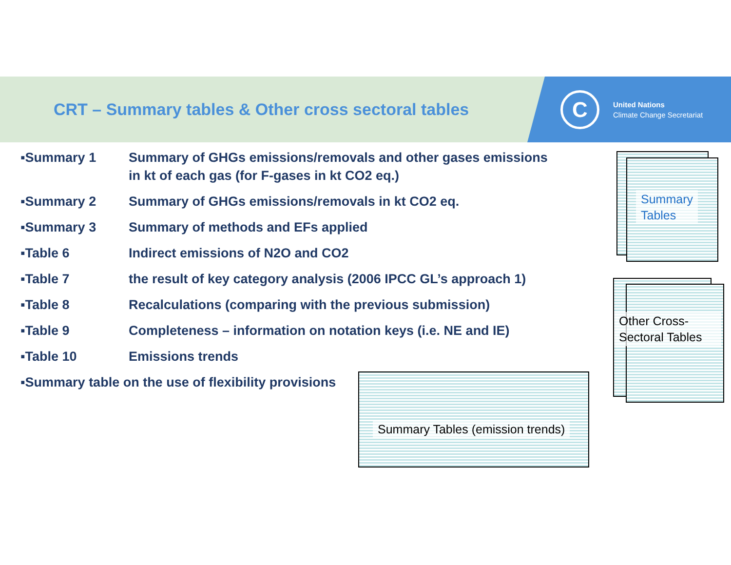CRT – Summary tables & Other cross sectoral tables
C
United Nations
Climate Change Secretariat
▪Summary 1 Summary of GHGs emissions/removals and other gases emissions in kt of each gas (for F-gases in kt CO2 eq.)
▪Summary 2 Summary of GHGs emissions/removals in kt CO2 eq.
▪Summary 3 Summary of methods and EFs applied
▪Table 6 Indirect emissions of N2O and CO2
▪Table 7 the result of key category analysis (2006 IPCC GL’s approach 1)
▪Table 8 Recalculations (comparing with the previous submission)
▪Table 9 Completeness – information on notation keys (i.e. NE and IE)
▪Table 10 Emissions trends
▪Summary table on the use of flexibility provisions
Summary
Tables
Other Cross-
Sectoral Tables
Summary Tables (emission trends)